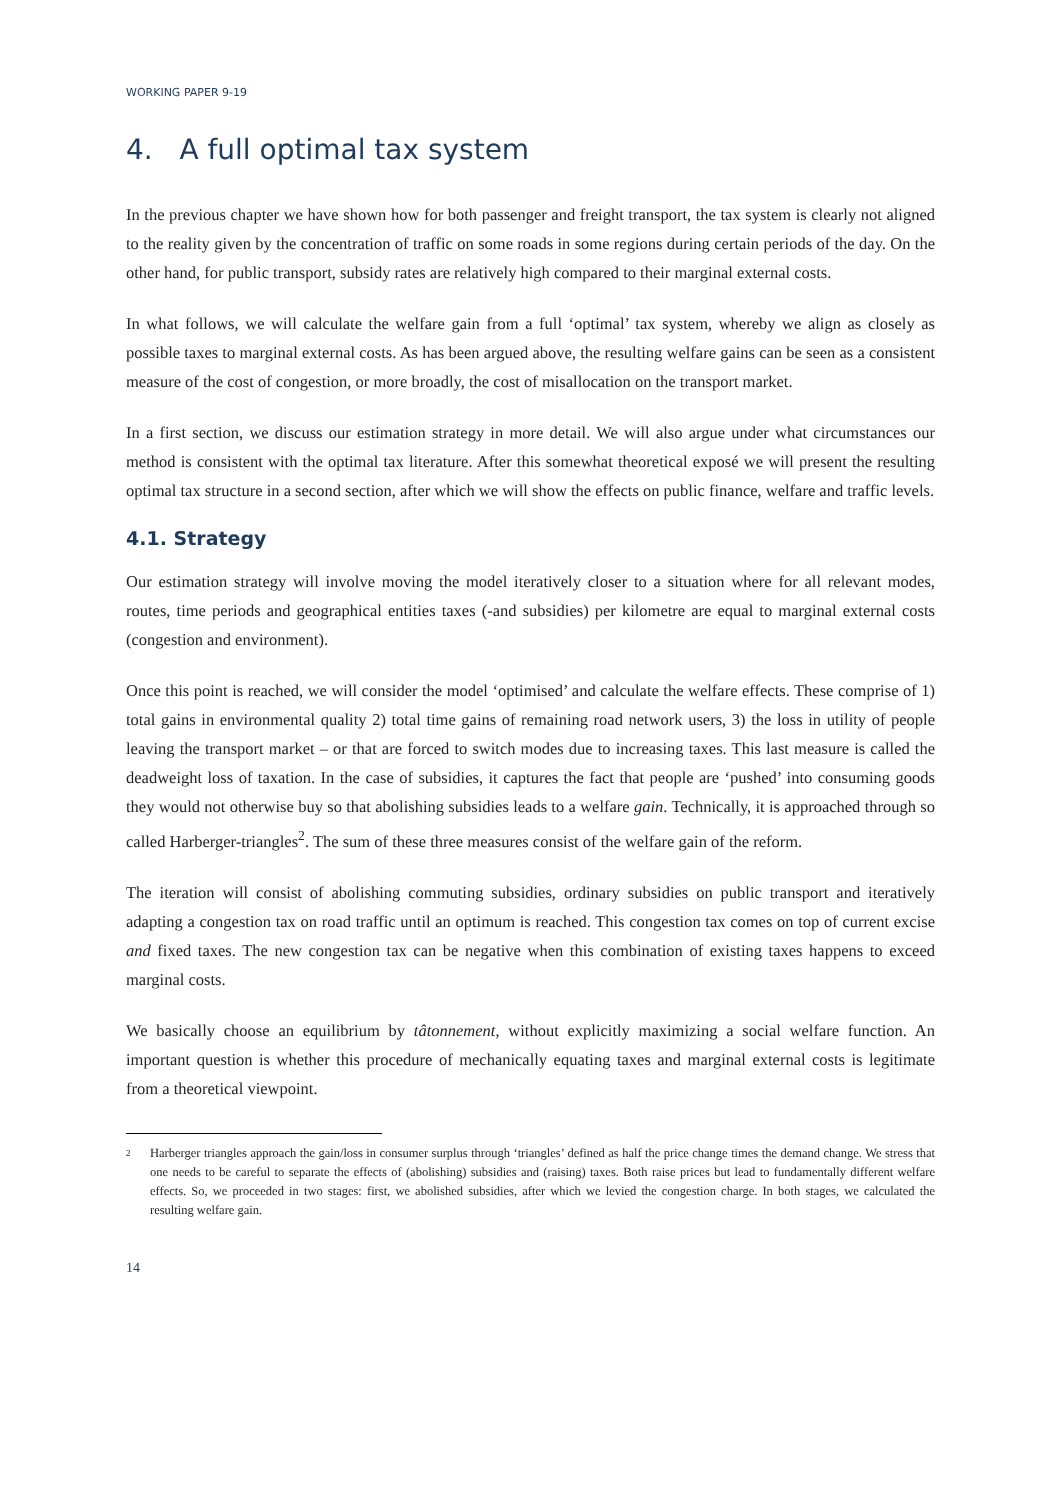WORKING PAPER 9-19
4. A full optimal tax system
In the previous chapter we have shown how for both passenger and freight transport, the tax system is clearly not aligned to the reality given by the concentration of traffic on some roads in some regions during certain periods of the day. On the other hand, for public transport, subsidy rates are relatively high compared to their marginal external costs.
In what follows, we will calculate the welfare gain from a full ‘optimal’ tax system, whereby we align as closely as possible taxes to marginal external costs. As has been argued above, the resulting welfare gains can be seen as a consistent measure of the cost of congestion, or more broadly, the cost of misallocation on the transport market.
In a first section, we discuss our estimation strategy in more detail. We will also argue under what circumstances our method is consistent with the optimal tax literature. After this somewhat theoretical exposé we will present the resulting optimal tax structure in a second section, after which we will show the effects on public finance, welfare and traffic levels.
4.1. Strategy
Our estimation strategy will involve moving the model iteratively closer to a situation where for all relevant modes, routes, time periods and geographical entities taxes (-and subsidies) per kilometre are equal to marginal external costs (congestion and environment).
Once this point is reached, we will consider the model ‘optimised’ and calculate the welfare effects. These comprise of 1) total gains in environmental quality 2) total time gains of remaining road network users, 3) the loss in utility of people leaving the transport market – or that are forced to switch modes due to increasing taxes. This last measure is called the deadweight loss of taxation. In the case of subsidies, it captures the fact that people are ‘pushed’ into consuming goods they would not otherwise buy so that abolishing subsidies leads to a welfare gain. Technically, it is approached through so called Harberger-triangles<sup>2</sup>. The sum of these three measures consist of the welfare gain of the reform.
The iteration will consist of abolishing commuting subsidies, ordinary subsidies on public transport and iteratively adapting a congestion tax on road traffic until an optimum is reached. This congestion tax comes on top of current excise and fixed taxes. The new congestion tax can be negative when this combination of existing taxes happens to exceed marginal costs.
We basically choose an equilibrium by tâtonnement, without explicitly maximizing a social welfare function. An important question is whether this procedure of mechanically equating taxes and marginal external costs is legitimate from a theoretical viewpoint.
2
Harberger triangles approach the gain/loss in consumer surplus through ‘triangles’ defined as half the price change times the demand change. We stress that one needs to be careful to separate the effects of (abolishing) subsidies and (raising) taxes. Both raise prices but lead to fundamentally different welfare effects. So, we proceeded in two stages: first, we abolished subsidies, after which we levied the congestion charge. In both stages, we calculated the resulting welfare gain.
14